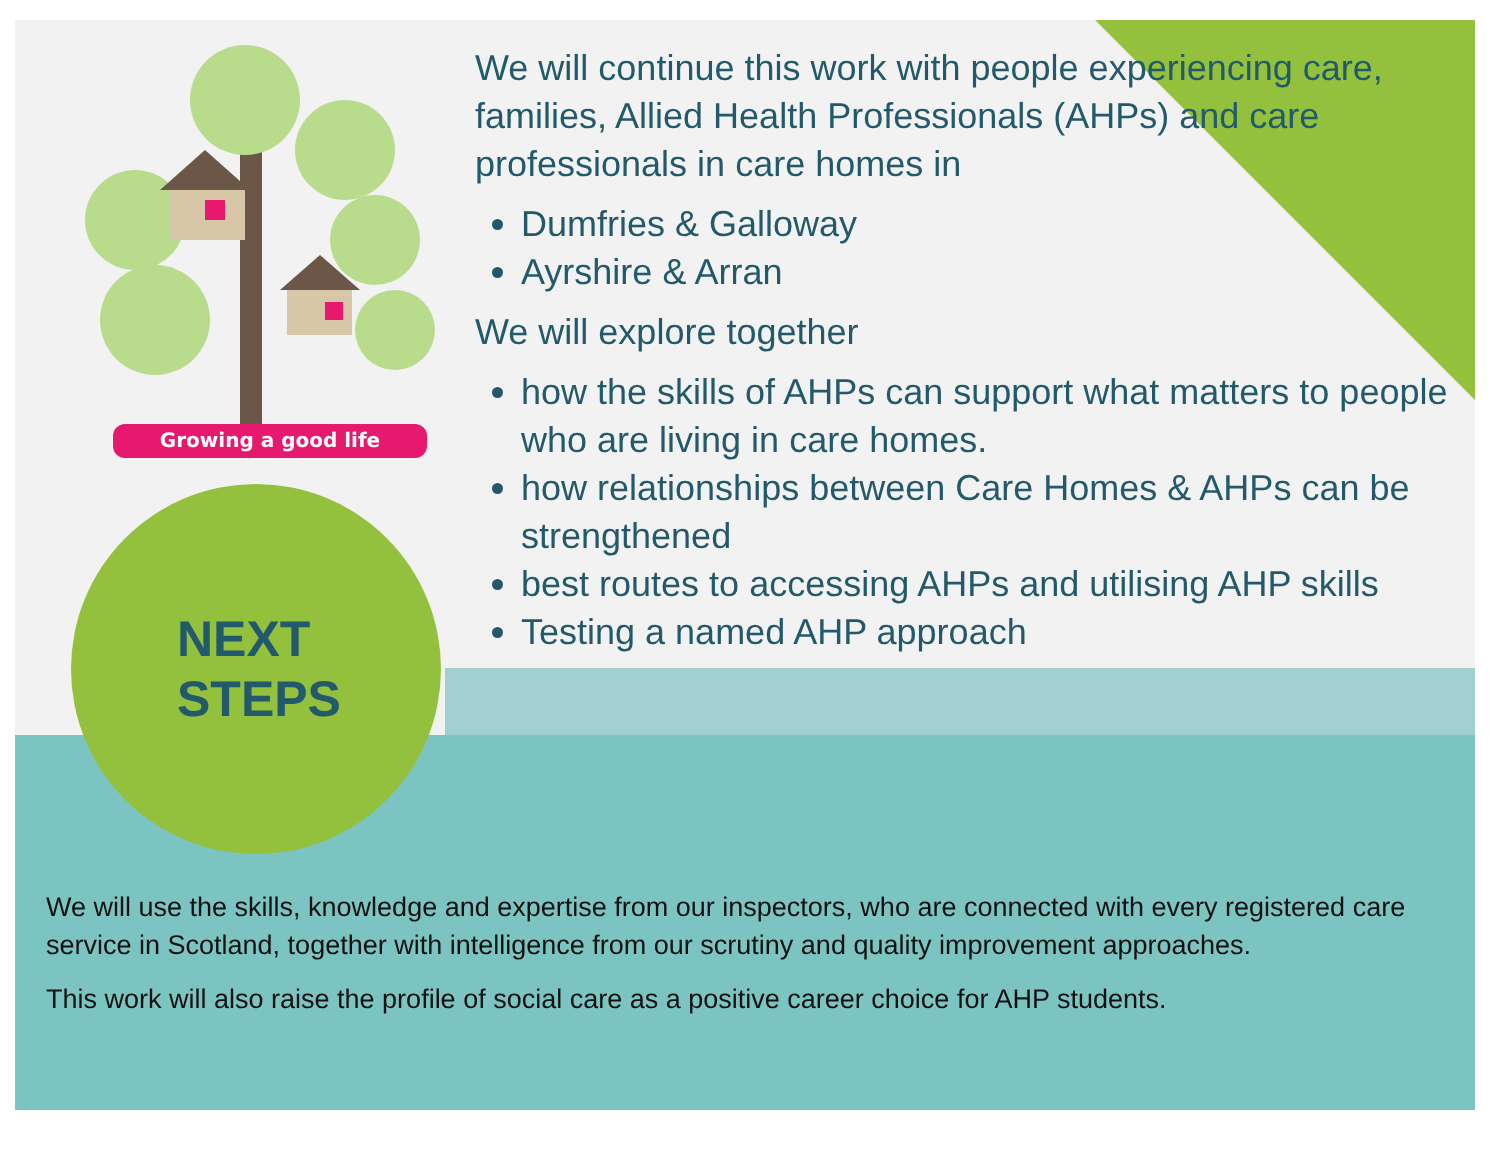Growing a good life
NEXT
STEPS
We will continue this work with people experiencing care, families, Allied Health Professionals (AHPs) and care professionals in care homes in
Dumfries & Galloway
Ayrshire & Arran
We will explore together
how the skills of AHPs can support what matters to people who are living in care homes.
how relationships between Care Homes & AHPs can be strengthened
best routes to accessing AHPs and utilising AHP skills
Testing a named AHP approach
We will use the skills, knowledge and expertise from our inspectors, who are connected with every registered care service in Scotland, together with intelligence from our scrutiny and quality improvement approaches.
This work will also raise the profile of social care as a positive career choice for AHP students.